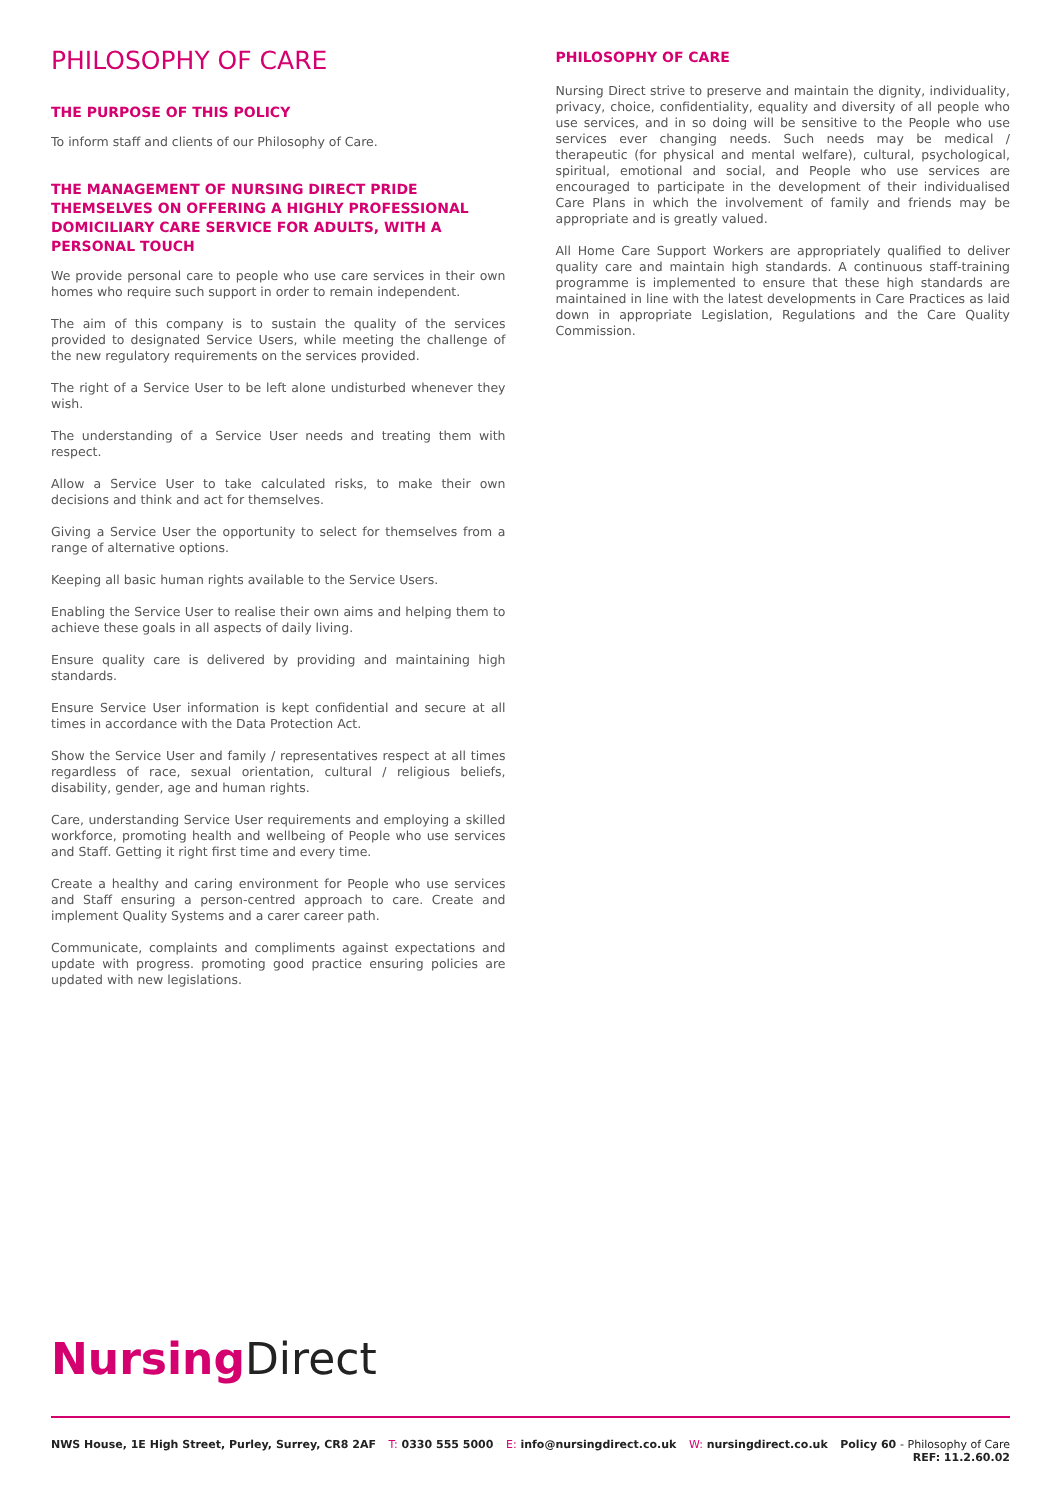PHILOSOPHY OF CARE
THE PURPOSE OF THIS POLICY
To inform staff and clients of our Philosophy of Care.
THE MANAGEMENT OF NURSING DIRECT PRIDE THEMSELVES ON OFFERING A HIGHLY PROFESSIONAL DOMICILIARY CARE SERVICE FOR ADULTS, WITH A PERSONAL TOUCH
We provide personal care to people who use care services in their own homes who require such support in order to remain independent.
The aim of this company is to sustain the quality of the services provided to designated Service Users, while meeting the challenge of the new regulatory requirements on the services provided.
The right of a Service User to be left alone undisturbed whenever they wish.
The understanding of a Service User needs and treating them with respect.
Allow a Service User to take calculated risks, to make their own decisions and think and act for themselves.
Giving a Service User the opportunity to select for themselves from a range of alternative options.
Keeping all basic human rights available to the Service Users.
Enabling the Service User to realise their own aims and helping them to achieve these goals in all aspects of daily living.
Ensure quality care is delivered by providing and maintaining high standards.
Ensure Service User information is kept confidential and secure at all times in accordance with the Data Protection Act.
Show the Service User and family / representatives respect at all times regardless of race, sexual orientation, cultural / religious beliefs, disability, gender, age and human rights.
Care, understanding Service User requirements and employing a skilled workforce, promoting health and wellbeing of People who use services and Staff. Getting it right first time and every time.
Create a healthy and caring environment for People who use services and Staff ensuring a person-centred approach to care. Create and implement Quality Systems and a carer career path.
Communicate, complaints and compliments against expectations and update with progress. promoting good practice ensuring policies are updated with new legislations.
PHILOSOPHY OF CARE
Nursing Direct strive to preserve and maintain the dignity, individuality, privacy, choice, confidentiality, equality and diversity of all people who use services, and in so doing will be sensitive to the People who use services ever changing needs. Such needs may be medical / therapeutic (for physical and mental welfare), cultural, psychological, spiritual, emotional and social, and People who use services are encouraged to participate in the development of their individualised Care Plans in which the involvement of family and friends may be appropriate and is greatly valued.
All Home Care Support Workers are appropriately qualified to deliver quality care and maintain high standards. A continuous staff-training programme is implemented to ensure that these high standards are maintained in line with the latest developments in Care Practices as laid down in appropriate Legislation, Regulations and the Care Quality Commission.
Nursing Direct
NWS House, 1E High Street, Purley, Surrey, CR8 2AF
T: 0330 555 5000 E: info@nursingdirect.co.uk W: nursingdirect.co.uk Policy 60 - Philosophy of Care
REF: 11.2.60.02